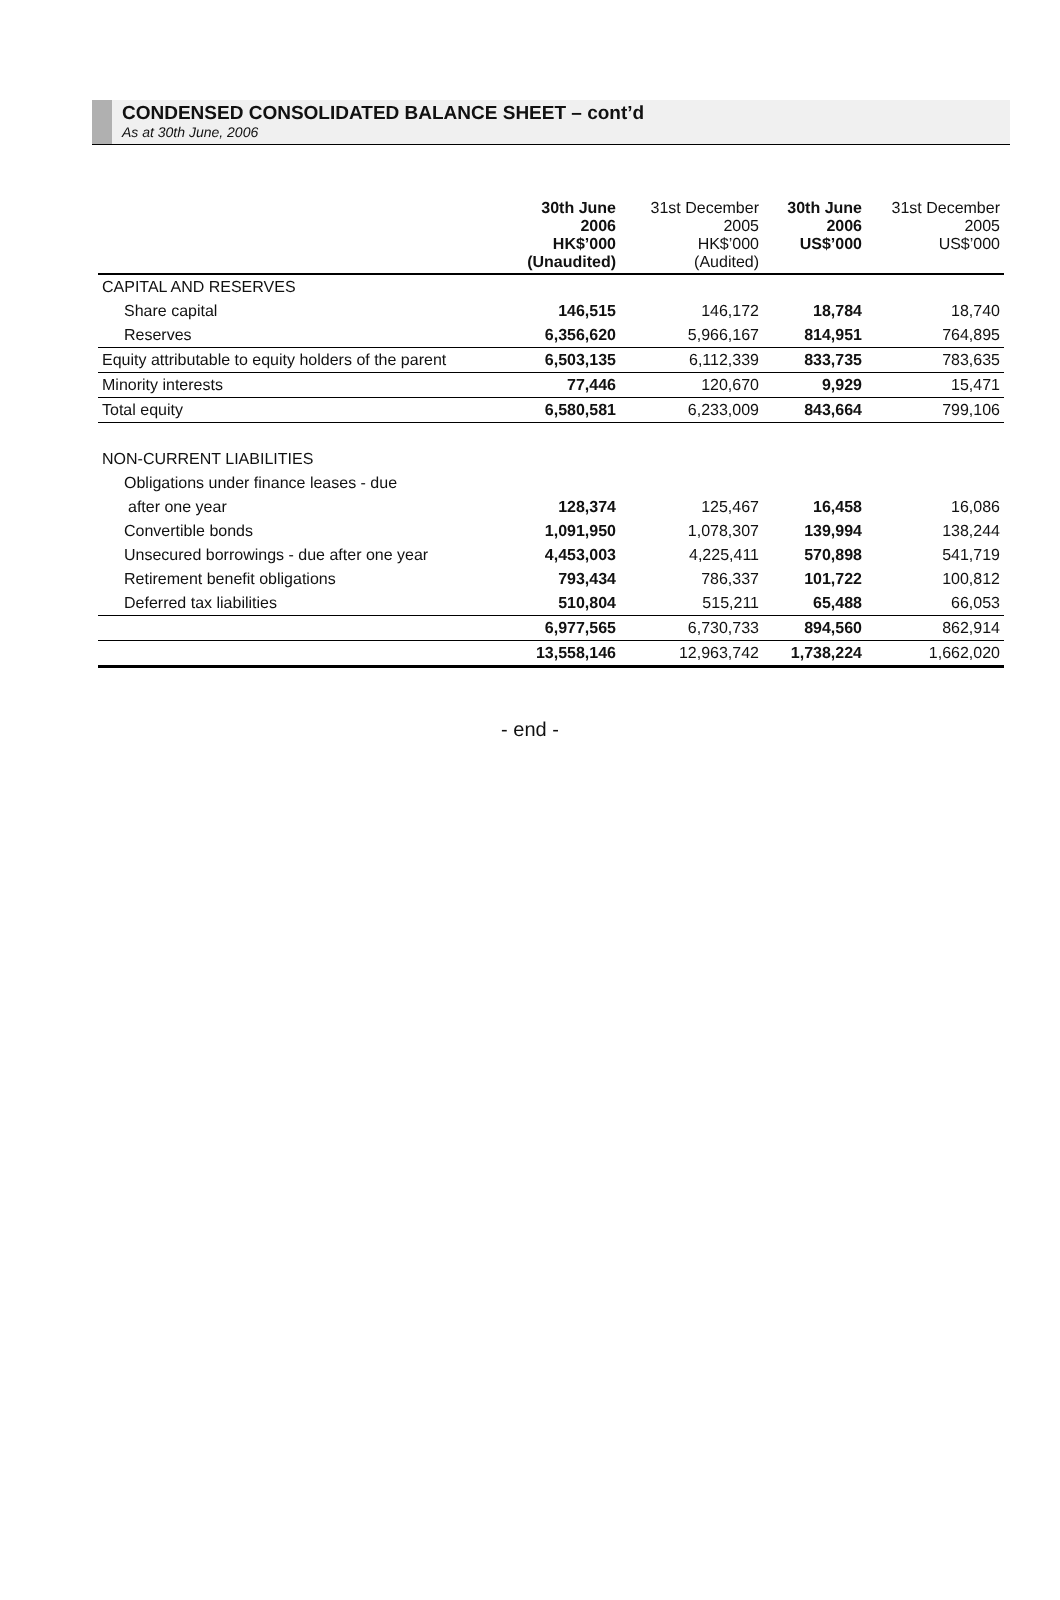CONDENSED CONSOLIDATED BALANCE SHEET – cont’d
As at 30th June, 2006
| | 30th June 2006 HK$’000 (Unaudited) | 31st December 2005 HK$’000 (Audited) | 30th June 2006 US$’000 | 31st December 2005 US$’000 |
| --- | --- | --- | --- | --- |
| CAPITAL AND RESERVES | | | | |
| Share capital | 146,515 | 146,172 | 18,784 | 18,740 |
| Reserves | 6,356,620 | 5,966,167 | 814,951 | 764,895 |
| Equity attributable to equity holders of the parent | 6,503,135 | 6,112,339 | 833,735 | 783,635 |
| Minority interests | 77,446 | 120,670 | 9,929 | 15,471 |
| Total equity | 6,580,581 | 6,233,009 | 843,664 | 799,106 |
| NON-CURRENT LIABILITIES | | | | |
| Obligations under finance leases - due | | | | |
| after one year | 128,374 | 125,467 | 16,458 | 16,086 |
| Convertible bonds | 1,091,950 | 1,078,307 | 139,994 | 138,244 |
| Unsecured borrowings - due after one year | 4,453,003 | 4,225,411 | 570,898 | 541,719 |
| Retirement benefit obligations | 793,434 | 786,337 | 101,722 | 100,812 |
| Deferred tax liabilities | 510,804 | 515,211 | 65,488 | 66,053 |
| | 6,977,565 | 6,730,733 | 894,560 | 862,914 |
| | 13,558,146 | 12,963,742 | 1,738,224 | 1,662,020 |
- end -